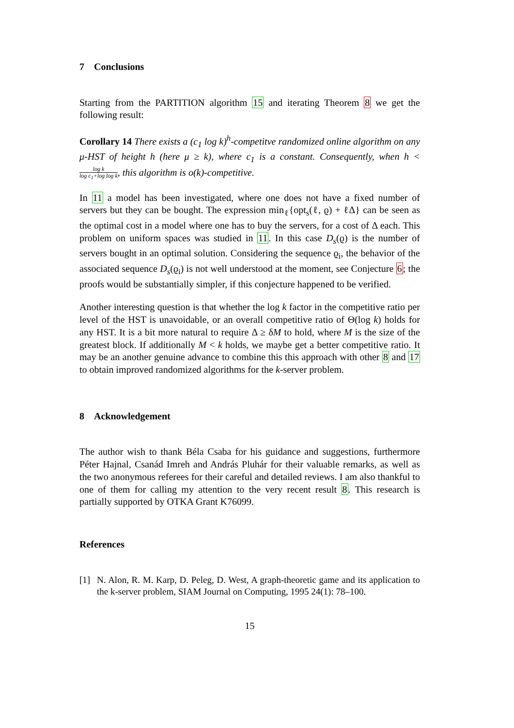7 Conclusions
Starting from the PARTITION algorithm 15 and iterating Theorem 8 we get the following result:
Corollary 14 There exists a (c<sub>1</sub> log k)<sup>h</sup>-competitve randomized online algorithm on any μ-HST of height h (here μ ≥ k), where c<sub>1</sub> is a constant. Consequently, when h < log k log c<sub>1</sub>+log log k, this algorithm is o(k)-competitive.
In 11 a model has been investigated, where one does not have a fixed number of servers but they can be bought. The expression min<sub>ℓ</sub>{opt<sub>s</sub>(ℓ, ϱ) + ℓΔ} can be seen as the optimal cost in a model where one has to buy the servers, for a cost of Δ each. This problem on uniform spaces was studied in 11. In this case D<sub>s</sub>(ϱ) is the number of servers bought in an optimal solution. Considering the sequence ϱ<sub>i</sub>, the behavior of the associated sequence D<sub>s</sub>(ϱ<sub>i</sub>) is not well understood at the moment, see Conjecture 6; the proofs would be substantially simpler, if this conjecture happened to be verified.
Another interesting question is that whether the log k factor in the competitive ratio per level of the HST is unavoidable, or an overall competitive ratio of Θ(log k) holds for any HST. It is a bit more natural to require Δ ≥ δM to hold, where M is the size of the greatest block. If additionally M < k holds, we maybe get a better competitive ratio. It may be an another genuine advance to combine this this approach with other 8 and 17 to obtain improved randomized algorithms for the k-server problem.
8 Acknowledgement
The author wish to thank Béla Csaba for his guidance and suggestions, furthermore Péter Hajnal, Csanád Imreh and András Pluhár for their valuable remarks, as well as the two anonymous referees for their careful and detailed reviews. I am also thankful to one of them for calling my attention to the very recent result 8. This research is partially supported by OTKA Grant K76099.
References
[1] N. Alon, R. M. Karp, D. Peleg, D. West, A graph-theoretic game and its application to the k-server problem, SIAM Journal on Computing, 1995 24(1): 78–100.
15